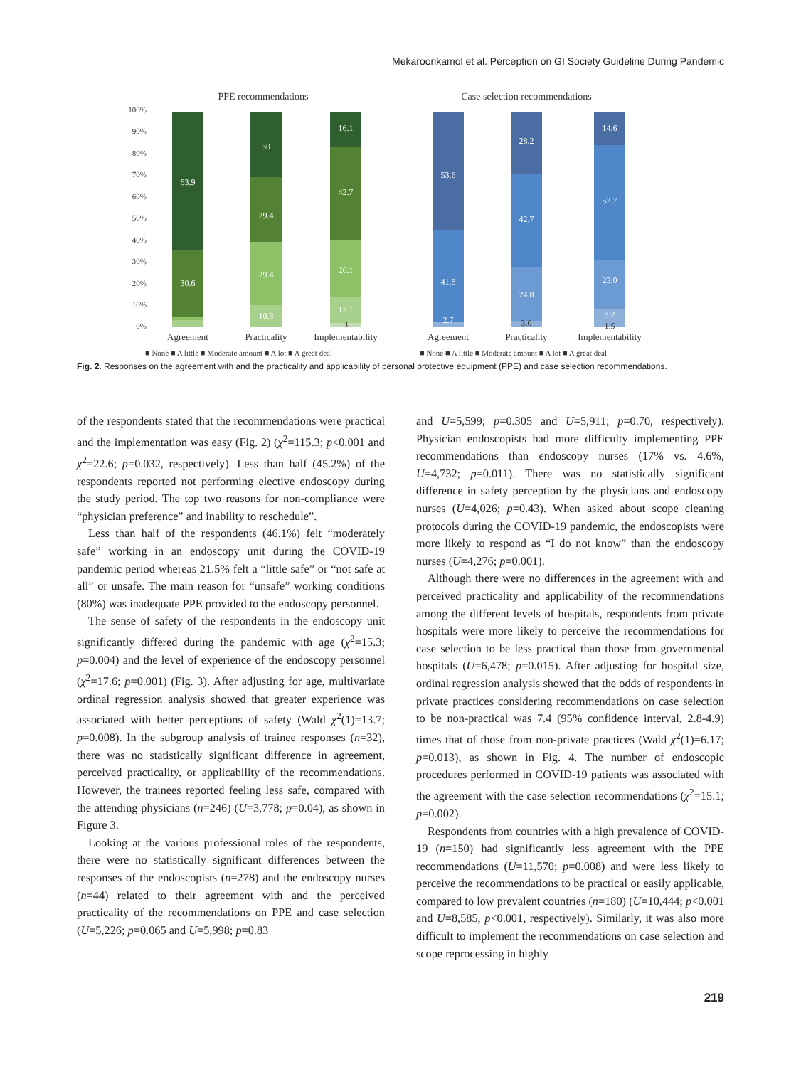Mekaroonkamol et al. Perception on GI Society Guideline During Pandemic
PPE recommendations
100%
90%
80%
70%
60%
50%
40%
30%
20%
10%
0%
63.9
30.6
30
29.4
29.4
10.3
16.1
42.7
26.1
12.1
3
Agreement
Practicality
Implementability
■ None ■ A little ■ Moderate amount ■ A lot ■ A great deal
Case selection recommendations
53.6
41.8
2.7
28.2
42.7
24.8
3.0
14.6
52.7
23.0
8.2
1.5
Agreement
Practicality
Implementability
■ None ■ A little ■ Moderate amount ■ A lot ■ A great deal
Fig. 2. Responses on the agreement with and the practicality and applicability of personal protective equipment (PPE) and case selection recommendations.
of the respondents stated that the recommendations were practical and the implementation was easy (Fig. 2) (χ<sup>2</sup>=115.3; p<0.001 and χ<sup>2</sup>=22.6; p=0.032, respectively). Less than half (45.2%) of the respondents reported not performing elective endoscopy during the study period. The top two reasons for non-compliance were “physician preference” and inability to reschedule”.
Less than half of the respondents (46.1%) felt “moderately safe” working in an endoscopy unit during the COVID-19 pandemic period whereas 21.5% felt a “little safe” or “not safe at all” or unsafe. The main reason for “unsafe” working conditions (80%) was inadequate PPE provided to the endoscopy personnel.
The sense of safety of the respondents in the endoscopy unit significantly differed during the pandemic with age (χ<sup>2</sup>=15.3; p=0.004) and the level of experience of the endoscopy personnel (χ<sup>2</sup>=17.6; p=0.001) (Fig. 3). After adjusting for age, multivariate ordinal regression analysis showed that greater experience was associated with better perceptions of safety (Wald χ<sup>2</sup>(1)=13.7; p=0.008). In the subgroup analysis of trainee responses (n=32), there was no statistically significant difference in agreement, perceived practicality, or applicability of the recommendations. However, the trainees reported feeling less safe, compared with the attending physicians (n=246) (U=3,778; p=0.04), as shown in Figure 3.
Looking at the various professional roles of the respondents, there were no statistically significant differences between the responses of the endoscopists (n=278) and the endoscopy nurses (n=44) related to their agreement with and the perceived practicality of the recommendations on PPE and case selection (U=5,226; p=0.065 and U=5,998; p=0.83
and U=5,599; p=0.305 and U=5,911; p=0.70, respectively). Physician endoscopists had more difficulty implementing PPE recommendations than endoscopy nurses (17% vs. 4.6%, U=4,732; p=0.011). There was no statistically significant difference in safety perception by the physicians and endoscopy nurses (U=4,026; p=0.43). When asked about scope cleaning protocols during the COVID-19 pandemic, the endoscopists were more likely to respond as “I do not know” than the endoscopy nurses (U=4,276; p=0.001).
Although there were no differences in the agreement with and perceived practicality and applicability of the recommendations among the different levels of hospitals, respondents from private hospitals were more likely to perceive the recommendations for case selection to be less practical than those from governmental hospitals (U=6,478; p=0.015). After adjusting for hospital size, ordinal regression analysis showed that the odds of respondents in private practices considering recommendations on case selection to be non-practical was 7.4 (95% confidence interval, 2.8-4.9) times that of those from non-private practices (Wald χ<sup>2</sup>(1)=6.17; p=0.013), as shown in Fig. 4. The number of endoscopic procedures performed in COVID-19 patients was associated with the agreement with the case selection recommendations (χ<sup>2</sup>=15.1; p=0.002).
Respondents from countries with a high prevalence of COVID-19 (n=150) had significantly less agreement with the PPE recommendations (U=11,570; p=0.008) and were less likely to perceive the recommendations to be practical or easily applicable, compared to low prevalent countries (n=180) (U=10,444; p<0.001 and U=8,585, p<0.001, respectively). Similarly, it was also more difficult to implement the recommendations on case selection and scope reprocessing in highly
219